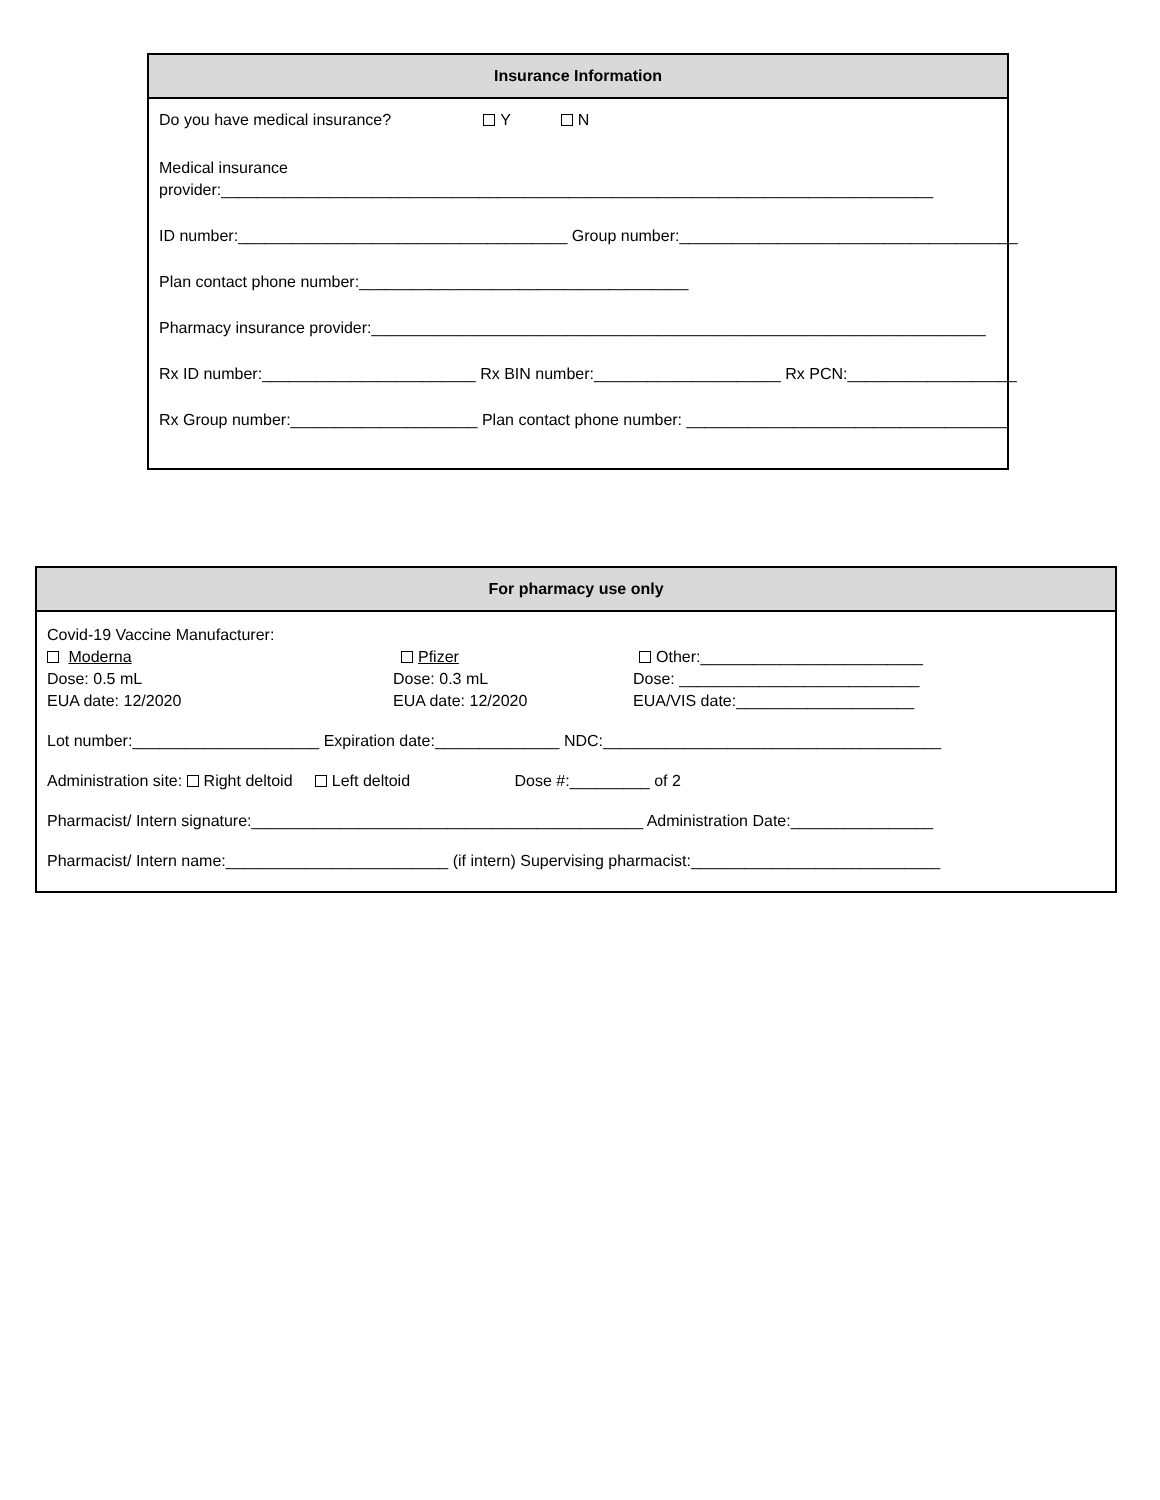Insurance Information
Do you have medical insurance? Y N
Medical insurance
provider:________________________________________________________________________________
ID number:_____________________________________ Group number:______________________________________
Plan contact phone number:_____________________________________
Pharmacy insurance provider:_____________________________________________________________________
Rx ID number:________________________ Rx BIN number:_____________________ Rx PCN:___________________
Rx Group number:_____________________ Plan contact phone number: ____________________________________
For pharmacy use only
Covid-19 Vaccine Manufacturer:
Moderna
Dose: 0.5 mL
EUA date: 12/2020
Pfizer
Dose: 0.3 mL
EUA date: 12/2020
Other:_________________________
Dose: ___________________________
EUA/VIS date:____________________
Lot number:_____________________ Expiration date:______________ NDC:______________________________________
Administration site: Right deltoid Left deltoid Dose #:_________ of 2
Pharmacist/ Intern signature:____________________________________________ Administration Date:________________
Pharmacist/ Intern name:_________________________ (if intern) Supervising pharmacist:____________________________